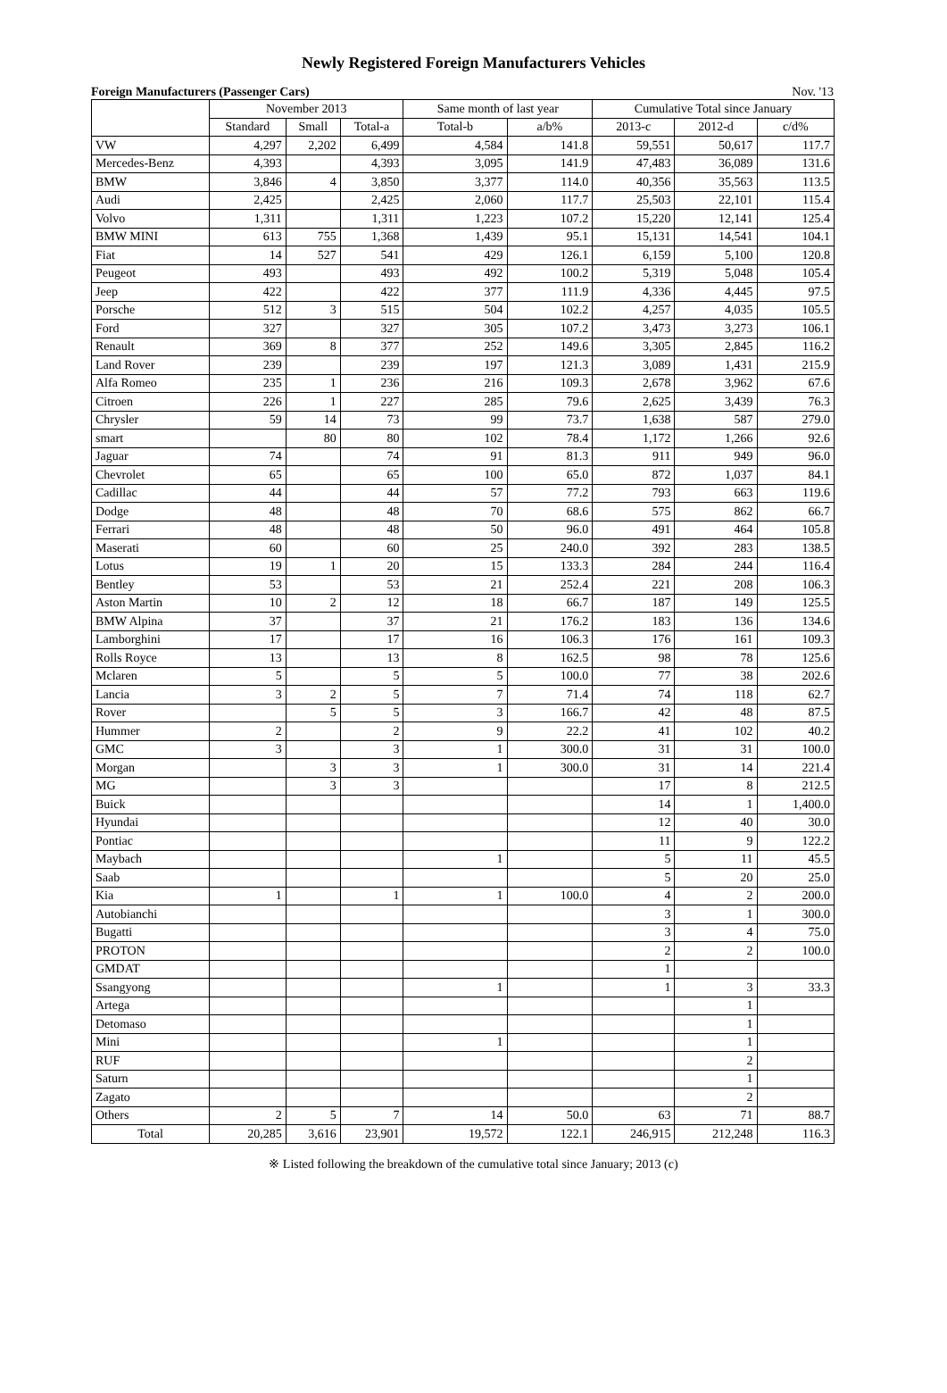Newly Registered Foreign Manufacturers Vehicles
Foreign Manufacturers (Passenger Cars) Nov. '13
| | November 2013 | | | Same month of last year | | Cumulative Total since January | | |
| --- | --- | --- | --- | --- | --- | --- | --- | --- |
| | Standard | Small | Total-a | Total-b | a/b% | 2013-c | 2012-d | c/d% |
| VW | 4,297 | 2,202 | 6,499 | 4,584 | 141.8 | 59,551 | 50,617 | 117.7 |
| Mercedes-Benz | 4,393 | | 4,393 | 3,095 | 141.9 | 47,483 | 36,089 | 131.6 |
| BMW | 3,846 | 4 | 3,850 | 3,377 | 114.0 | 40,356 | 35,563 | 113.5 |
| Audi | 2,425 | | 2,425 | 2,060 | 117.7 | 25,503 | 22,101 | 115.4 |
| Volvo | 1,311 | | 1,311 | 1,223 | 107.2 | 15,220 | 12,141 | 125.4 |
| BMW MINI | 613 | 755 | 1,368 | 1,439 | 95.1 | 15,131 | 14,541 | 104.1 |
| Fiat | 14 | 527 | 541 | 429 | 126.1 | 6,159 | 5,100 | 120.8 |
| Peugeot | 493 | | 493 | 492 | 100.2 | 5,319 | 5,048 | 105.4 |
| Jeep | 422 | | 422 | 377 | 111.9 | 4,336 | 4,445 | 97.5 |
| Porsche | 512 | 3 | 515 | 504 | 102.2 | 4,257 | 4,035 | 105.5 |
| Ford | 327 | | 327 | 305 | 107.2 | 3,473 | 3,273 | 106.1 |
| Renault | 369 | 8 | 377 | 252 | 149.6 | 3,305 | 2,845 | 116.2 |
| Land Rover | 239 | | 239 | 197 | 121.3 | 3,089 | 1,431 | 215.9 |
| Alfa Romeo | 235 | 1 | 236 | 216 | 109.3 | 2,678 | 3,962 | 67.6 |
| Citroen | 226 | 1 | 227 | 285 | 79.6 | 2,625 | 3,439 | 76.3 |
| Chrysler | 59 | 14 | 73 | 99 | 73.7 | 1,638 | 587 | 279.0 |
| smart | | 80 | 80 | 102 | 78.4 | 1,172 | 1,266 | 92.6 |
| Jaguar | 74 | | 74 | 91 | 81.3 | 911 | 949 | 96.0 |
| Chevrolet | 65 | | 65 | 100 | 65.0 | 872 | 1,037 | 84.1 |
| Cadillac | 44 | | 44 | 57 | 77.2 | 793 | 663 | 119.6 |
| Dodge | 48 | | 48 | 70 | 68.6 | 575 | 862 | 66.7 |
| Ferrari | 48 | | 48 | 50 | 96.0 | 491 | 464 | 105.8 |
| Maserati | 60 | | 60 | 25 | 240.0 | 392 | 283 | 138.5 |
| Lotus | 19 | 1 | 20 | 15 | 133.3 | 284 | 244 | 116.4 |
| Bentley | 53 | | 53 | 21 | 252.4 | 221 | 208 | 106.3 |
| Aston Martin | 10 | 2 | 12 | 18 | 66.7 | 187 | 149 | 125.5 |
| BMW Alpina | 37 | | 37 | 21 | 176.2 | 183 | 136 | 134.6 |
| Lamborghini | 17 | | 17 | 16 | 106.3 | 176 | 161 | 109.3 |
| Rolls Royce | 13 | | 13 | 8 | 162.5 | 98 | 78 | 125.6 |
| Mclaren | 5 | | 5 | 5 | 100.0 | 77 | 38 | 202.6 |
| Lancia | 3 | 2 | 5 | 7 | 71.4 | 74 | 118 | 62.7 |
| Rover | | 5 | 5 | 3 | 166.7 | 42 | 48 | 87.5 |
| Hummer | 2 | | 2 | 9 | 22.2 | 41 | 102 | 40.2 |
| GMC | 3 | | 3 | 1 | 300.0 | 31 | 31 | 100.0 |
| Morgan | | 3 | 3 | 1 | 300.0 | 31 | 14 | 221.4 |
| MG | | 3 | 3 | | | 17 | 8 | 212.5 |
| Buick | | | | | | 14 | 1 | 1,400.0 |
| Hyundai | | | | | | 12 | 40 | 30.0 |
| Pontiac | | | | | | 11 | 9 | 122.2 |
| Maybach | | | | 1 | | 5 | 11 | 45.5 |
| Saab | | | | | | 5 | 20 | 25.0 |
| Kia | 1 | | 1 | 1 | 100.0 | 4 | 2 | 200.0 |
| Autobianchi | | | | | | 3 | 1 | 300.0 |
| Bugatti | | | | | | 3 | 4 | 75.0 |
| PROTON | | | | | | 2 | 2 | 100.0 |
| GMDAT | | | | | | 1 | | |
| Ssangyong | | | | 1 | | 1 | 3 | 33.3 |
| Artega | | | | | | | 1 | |
| Detomaso | | | | | | | 1 | |
| Mini | | | | 1 | | | 1 | |
| RUF | | | | | | | 2 | |
| Saturn | | | | | | | 1 | |
| Zagato | | | | | | | 2 | |
| Others | 2 | 5 | 7 | 14 | 50.0 | 63 | 71 | 88.7 |
| Total | 20,285 | 3,616 | 23,901 | 19,572 | 122.1 | 246,915 | 212,248 | 116.3 |
※ Listed following the breakdown of the cumulative total since January; 2013 (c)